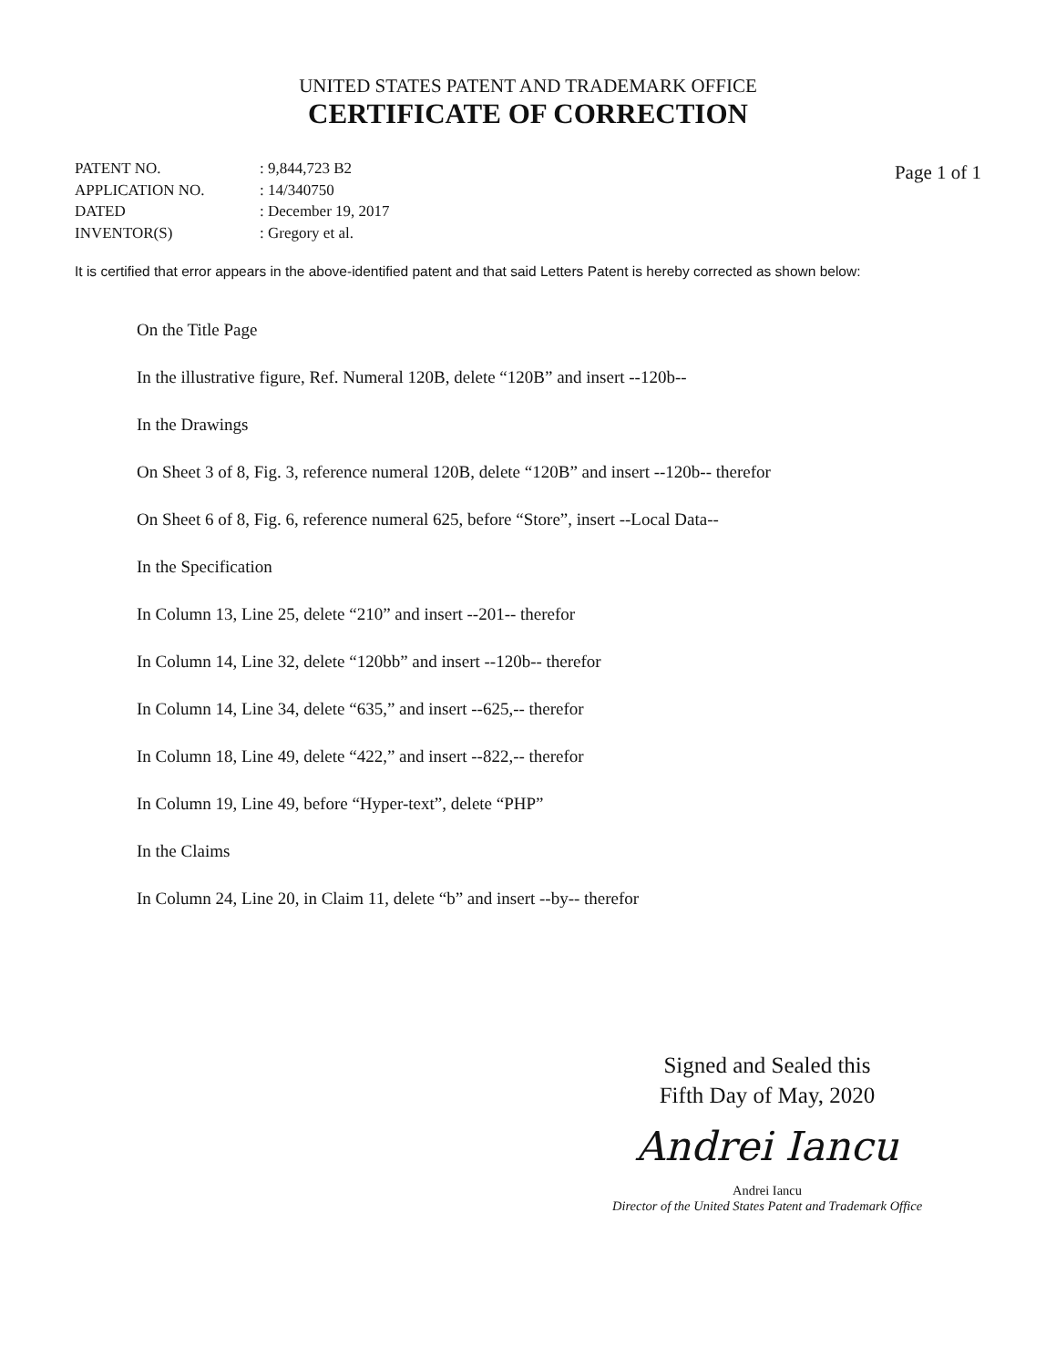UNITED STATES PATENT AND TRADEMARK OFFICE
CERTIFICATE OF CORRECTION
| PATENT NO. | : 9,844,723 B2 |
| APPLICATION NO. | : 14/340750 |
| DATED | : December 19, 2017 |
| INVENTOR(S) | : Gregory et al. |
Page 1 of 1
It is certified that error appears in the above-identified patent and that said Letters Patent is hereby corrected as shown below:
On the Title Page
In the illustrative figure, Ref. Numeral 120B, delete “120B” and insert --120b--
In the Drawings
On Sheet 3 of 8, Fig. 3, reference numeral 120B, delete “120B” and insert --120b-- therefor
On Sheet 6 of 8, Fig. 6, reference numeral 625, before “Store”, insert --Local Data--
In the Specification
In Column 13, Line 25, delete “210” and insert --201-- therefor
In Column 14, Line 32, delete “120bb” and insert --120b-- therefor
In Column 14, Line 34, delete “635,” and insert --625,-- therefor
In Column 18, Line 49, delete “422,” and insert --822,-- therefor
In Column 19, Line 49, before “Hyper-text”, delete “PHP”
In the Claims
In Column 24, Line 20, in Claim 11, delete “b” and insert --by-- therefor
Signed and Sealed this
Fifth Day of May, 2020
Andrei Iancu
Andrei Iancu
Director of the United States Patent and Trademark Office